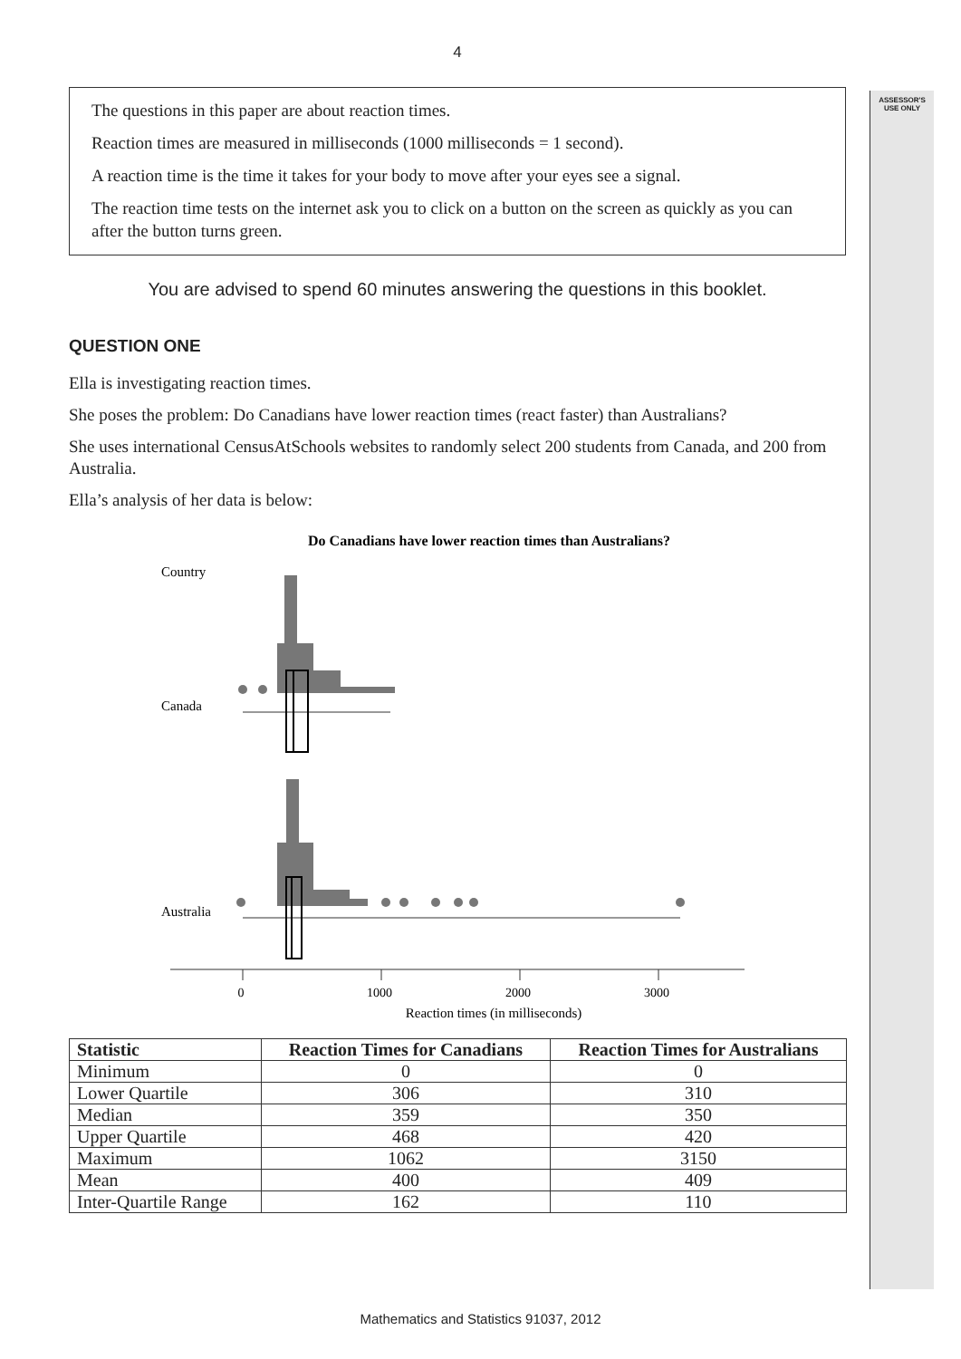ASSESSOR'S
USE ONLY
4
The questions in this paper are about reaction times.
Reaction times are measured in milliseconds (1000 milliseconds = 1 second).
A reaction time is the time it takes for your body to move after your eyes see a signal.
The reaction time tests on the internet ask you to click on a button on the screen as quickly as you can after the button turns green.
You are advised to spend 60 minutes answering the questions in this booklet.
QUESTION ONE
Ella is investigating reaction times.
She poses the problem: Do Canadians have lower reaction times (react faster) than Australians?
She uses international CensusAtSchools websites to randomly select 200 students from Canada, and 200 from Australia.
Ella’s analysis of her data is below:
Do Canadians have lower reaction times than Australians?
Country
Canada
Australia
0
1000
2000
3000
Reaction times (in milliseconds)
| Statistic | Reaction Times for Canadians | Reaction Times for Australians |
| --- | --- | --- |
| Minimum | 0 | 0 |
| Lower Quartile | 306 | 310 |
| Median | 359 | 350 |
| Upper Quartile | 468 | 420 |
| Maximum | 1062 | 3150 |
| Mean | 400 | 409 |
| Inter-Quartile Range | 162 | 110 |
Mathematics and Statistics 91037, 2012